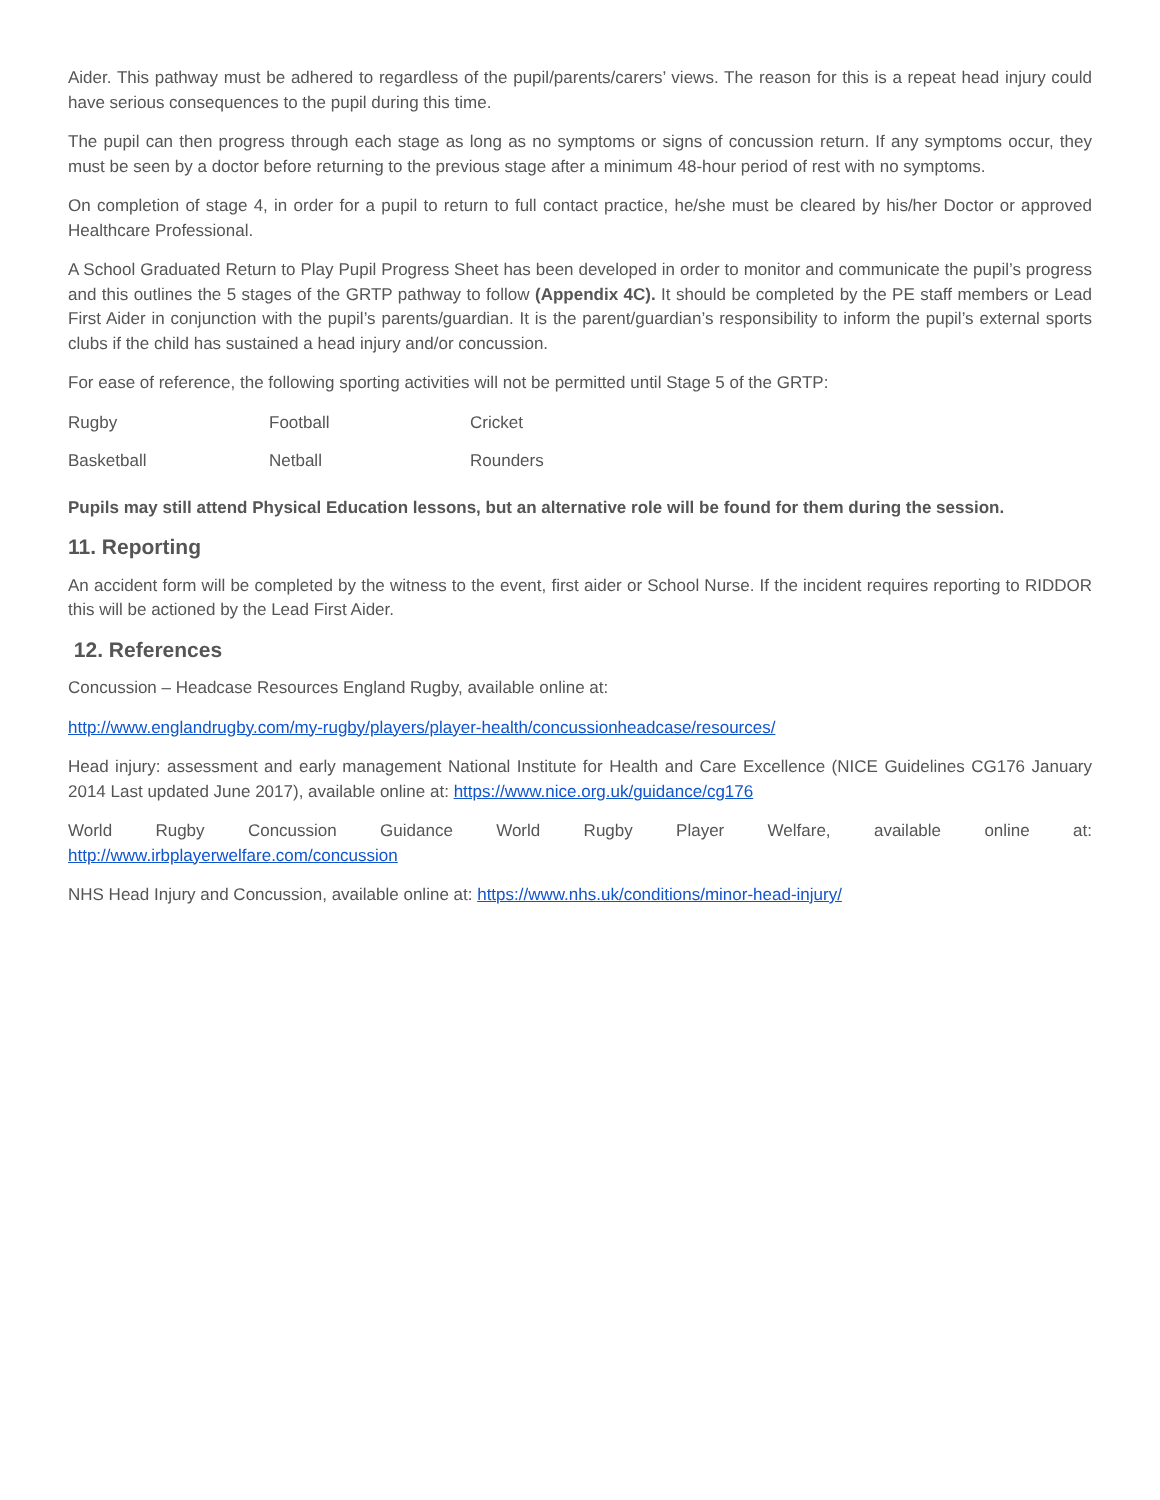Aider. This pathway must be adhered to regardless of the pupil/parents/carers’ views. The reason for this is a repeat head injury could have serious consequences to the pupil during this time.
The pupil can then progress through each stage as long as no symptoms or signs of concussion return. If any symptoms occur, they must be seen by a doctor before returning to the previous stage after a minimum 48-hour period of rest with no symptoms.
On completion of stage 4, in order for a pupil to return to full contact practice, he/she must be cleared by his/her Doctor or approved Healthcare Professional.
A School Graduated Return to Play Pupil Progress Sheet has been developed in order to monitor and communicate the pupil’s progress and this outlines the 5 stages of the GRTP pathway to follow (Appendix 4C). It should be completed by the PE staff members or Lead First Aider in conjunction with the pupil’s parents/guardian. It is the parent/guardian’s responsibility to inform the pupil’s external sports clubs if the child has sustained a head injury and/or concussion.
For ease of reference, the following sporting activities will not be permitted until Stage 5 of the GRTP:
| Rugby | Football | Cricket |
| Basketball | Netball | Rounders |
Pupils may still attend Physical Education lessons, but an alternative role will be found for them during the session.
11. Reporting
An accident form will be completed by the witness to the event, first aider or School Nurse. If the incident requires reporting to RIDDOR this will be actioned by the Lead First Aider.
12. References
Concussion – Headcase Resources England Rugby, available online at:
http://www.englandrugby.com/my-rugby/players/player-health/concussionheadcase/resources/
Head injury: assessment and early management National Institute for Health and Care Excellence (NICE Guidelines CG176 January 2014 Last updated June 2017), available online at: https://www.nice.org.uk/guidance/cg176
World Rugby Concussion Guidance World Rugby Player Welfare, available online at:
http://www.irbplayerwelfare.com/concussion
NHS Head Injury and Concussion, available online at: https://www.nhs.uk/conditions/minor-head-injury/